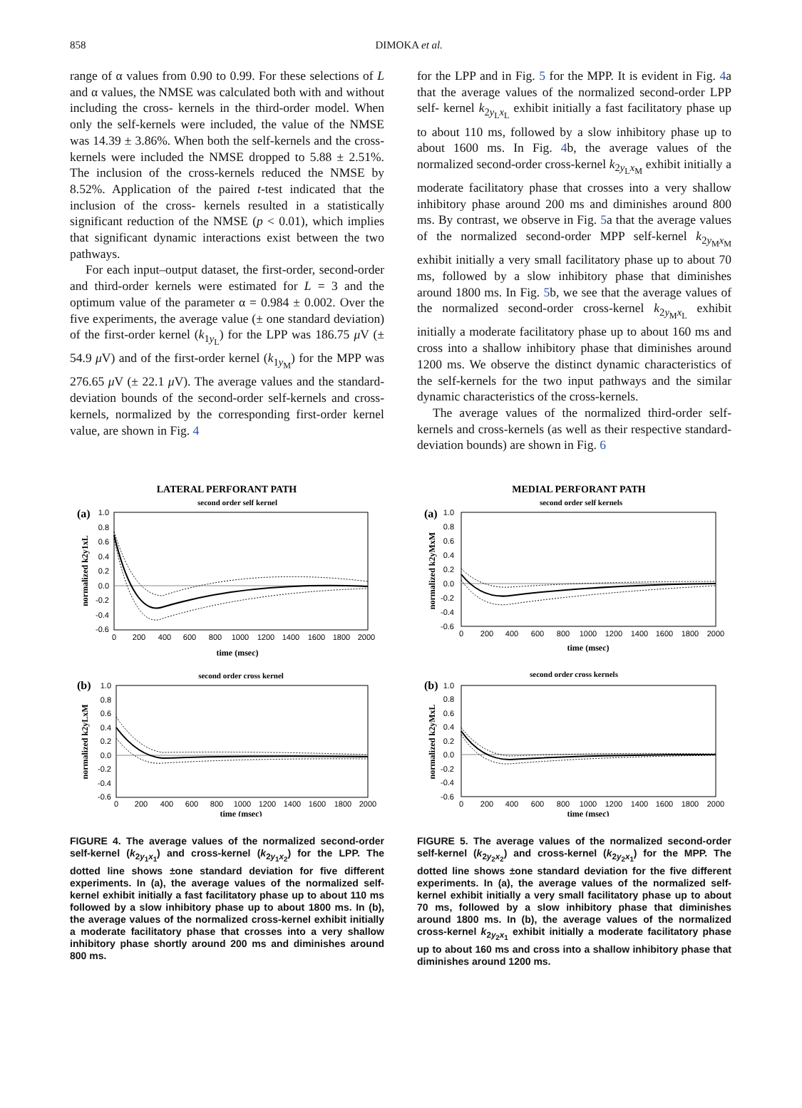858
DIMOKA et al.
range of α values from 0.90 to 0.99. For these selections of L and α values, the NMSE was calculated both with and without including the cross- kernels in the third-order model. When only the self-kernels were included, the value of the NMSE was 14.39 ± 3.86%. When both the self-kernels and the cross-kernels were included the NMSE dropped to 5.88 ± 2.51%. The inclusion of the cross-kernels reduced the NMSE by 8.52%. Application of the paired t-test indicated that the inclusion of the cross- kernels resulted in a statistically significant reduction of the NMSE (p < 0.01), which implies that significant dynamic interactions exist between the two pathways.
For each input–output dataset, the first-order, second-order and third-order kernels were estimated for L = 3 and the optimum value of the parameter α = 0.984 ± 0.002. Over the five experiments, the average value (± one standard deviation) of the first-order kernel (k<sub>1y<sub>L</sub></sub>) for the LPP was 186.75 μ V (± 54.9 μ V) and of the first-order kernel (k<sub>1y<sub>M</sub></sub>) for the MPP was 276.65 μ V (± 22.1 μ V). The average values and the standard-deviation bounds of the second-order self-kernels and cross-kernels, normalized by the corresponding first-order kernel value, are shown in Fig. 4
for the LPP and in Fig. 5 for the MPP. It is evident in Fig. 4a that the average values of the normalized second-order LPP self- kernel k<sub>2y<sub>L</sub>x<sub>L</sub></sub> exhibit initially a fast facilitatory phase up to about 110 ms, followed by a slow inhibitory phase up to about 1600 ms. In Fig. 4b, the average values of the normalized second-order cross-kernel k<sub>2y<sub>L</sub>x<sub>M</sub></sub> exhibit initially a moderate facilitatory phase that crosses into a very shallow inhibitory phase around 200 ms and diminishes around 800 ms. By contrast, we observe in Fig. 5a that the average values of the normalized second-order MPP self-kernel k<sub>2y<sub>M</sub>x<sub>M</sub></sub> exhibit initially a very small facilitatory phase up to about 70 ms, followed by a slow inhibitory phase that diminishes around 1800 ms. In Fig. 5b, we see that the average values of the normalized second-order cross-kernel k<sub>2y<sub>M</sub>x<sub>L</sub></sub> exhibit initially a moderate facilitatory phase up to about 160 ms and cross into a shallow inhibitory phase that diminishes around 1200 ms. We observe the distinct dynamic characteristics of the self-kernels for the two input pathways and the similar dynamic characteristics of the cross-kernels.
The average values of the normalized third-order self-kernels and cross-kernels (as well as their respective standard-deviation bounds) are shown in Fig. 6
LATERAL PERFORANT PATH
second order self kernel
(a)
1.0
0.8
0.6
0.4
0.2
0.0
-0.2
-0.4
-0.6
0
200
400
600
800
1000
1200
1400
1600
1800
2000
time (msec)
normalized k2y1xL
second order cross kernel
(b)
1.0
0.8
0.6
0.4
0.2
0.0
-0.2
-0.4
-0.6
0
200
400
600
800
1000
1200
1400
1600
1800
2000
time (msec)
normalized k2yLxM
FIGURE 4. The average values of the normalized second-order self-kernel (k<sub>2y<sub>1</sub>x<sub>1</sub></sub>) and cross-kernel (k<sub>2y<sub>1</sub>x<sub>2</sub></sub>) for the LPP. The dotted line shows ±one standard deviation for five different experiments. In (a), the average values of the normalized self-kernel exhibit initially a fast facilitatory phase up to about 110 ms followed by a slow inhibitory phase up to about 1800 ms. In (b), the average values of the normalized cross-kernel exhibit initially a moderate facilitatory phase that crosses into a very shallow inhibitory phase shortly around 200 ms and diminishes around 800 ms.
MEDIAL PERFORANT PATH
second order self kernels
(a)
1.0
0.8
0.6
0.4
0.2
0.0
-0.2
-0.4
-0.6
0
200
400
600
800
1000
1200
1400
1600
1800
2000
time (msec)
normalized k2yMxM
second order cross kernels
(b)
1.0
0.8
0.6
0.4
0.2
0.0
-0.2
-0.4
-0.6
0
200
400
600
800
1000
1200
1400
1600
1800
2000
time (msec)
normalized k2yMxL
FIGURE 5. The average values of the normalized second-order self-kernel (k<sub>2y<sub>2</sub>x<sub>2</sub></sub>) and cross-kernel (k<sub>2y<sub>2</sub>x<sub>1</sub></sub>) for the MPP. The dotted line shows ±one standard deviation for the five different experiments. In (a), the average values of the normalized self-kernel exhibit initially a very small facilitatory phase up to about 70 ms, followed by a slow inhibitory phase that diminishes around 1800 ms. In (b), the average values of the normalized cross-kernel k<sub>2y<sub>2</sub>x<sub>1</sub></sub> exhibit initially a moderate facilitatory phase up to about 160 ms and cross into a shallow inhibitory phase that diminishes around 1200 ms.